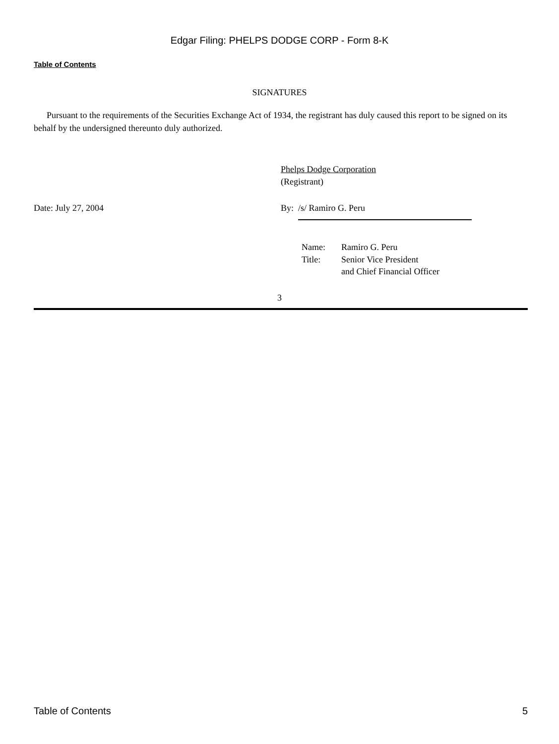Edgar Filing: PHELPS DODGE CORP - Form 8-K
Table of Contents
SIGNATURES
Pursuant to the requirements of the Securities Exchange Act of 1934, the registrant has duly caused this report to be signed on its behalf by the undersigned thereunto duly authorized.
Phelps Dodge Corporation
(Registrant)
Date: July 27, 2004 By: /s/ Ramiro G. Peru
| Name: | Ramiro G. Peru |
| Title: | Senior Vice President and Chief Financial Officer |
3
Table of Contents 5